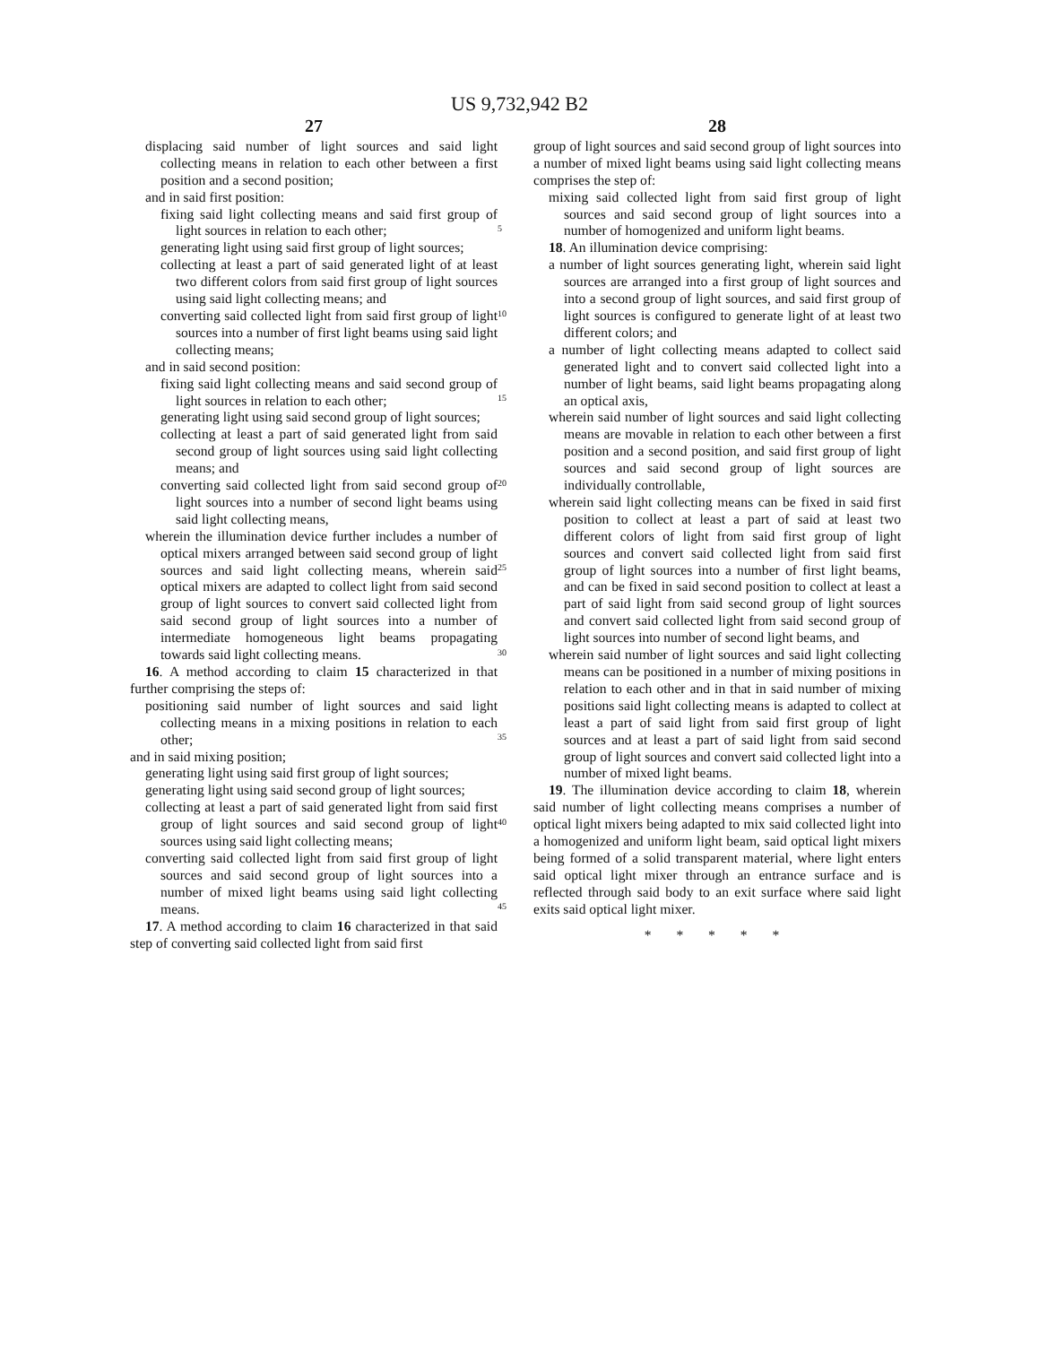US 9,732,942 B2
27
displacing said number of light sources and said light collecting means in relation to each other between a first position and a second position;
and in said first position:
fixing said light collecting means and said first group of light sources in relation to each other;
generating light using said first group of light sources;
collecting at least a part of said generated light of at least two different colors from said first group of light sources using said light collecting means; and
converting said collected light from said first group of light sources into a number of first light beams using said light collecting means;
and in said second position:
fixing said light collecting means and said second group of light sources in relation to each other;
generating light using said second group of light sources;
collecting at least a part of said generated light from said second group of light sources using said light collecting means; and
converting said collected light from said second group of light sources into a number of second light beams using said light collecting means,
wherein the illumination device further includes a number of optical mixers arranged between said second group of light sources and said light collecting means, wherein said optical mixers are adapted to collect light from said second group of light sources to convert said collected light from said second group of light sources into a number of intermediate homogeneous light beams propagating towards said light collecting means.
16. A method according to claim 15 characterized in that further comprising the steps of:
positioning said number of light sources and said light collecting means in a mixing positions in relation to each other;
and in said mixing position;
generating light using said first group of light sources;
generating light using said second group of light sources;
collecting at least a part of said generated light from said first group of light sources and said second group of light sources using said light collecting means;
converting said collected light from said first group of light sources and said second group of light sources into a number of mixed light beams using said light collecting means.
17. A method according to claim 16 characterized in that said step of converting said collected light from said first
5
10
15
20
25
30
35
40
45
28
group of light sources and said second group of light sources into a number of mixed light beams using said light collecting means comprises the step of:
mixing said collected light from said first group of light sources and said second group of light sources into a number of homogenized and uniform light beams.
18. An illumination device comprising:
a number of light sources generating light, wherein said light sources are arranged into a first group of light sources and into a second group of light sources, and said first group of light sources is configured to generate light of at least two different colors; and
a number of light collecting means adapted to collect said generated light and to convert said collected light into a number of light beams, said light beams propagating along an optical axis,
wherein said number of light sources and said light collecting means are movable in relation to each other between a first position and a second position, and said first group of light sources and said second group of light sources are individually controllable,
wherein said light collecting means can be fixed in said first position to collect at least a part of said at least two different colors of light from said first group of light sources and convert said collected light from said first group of light sources into a number of first light beams, and can be fixed in said second position to collect at least a part of said light from said second group of light sources and convert said collected light from said second group of light sources into number of second light beams, and
wherein said number of light sources and said light collecting means can be positioned in a number of mixing positions in relation to each other and in that in said number of mixing positions said light collecting means is adapted to collect at least a part of said light from said first group of light sources and at least a part of said light from said second group of light sources and convert said collected light into a number of mixed light beams.
19. The illumination device according to claim 18, wherein said number of light collecting means comprises a number of optical light mixers being adapted to mix said collected light into a homogenized and uniform light beam, said optical light mixers being formed of a solid transparent material, where light enters said optical light mixer through an entrance surface and is reflected through said body to an exit surface where said light exits said optical light mixer.
* * * * *